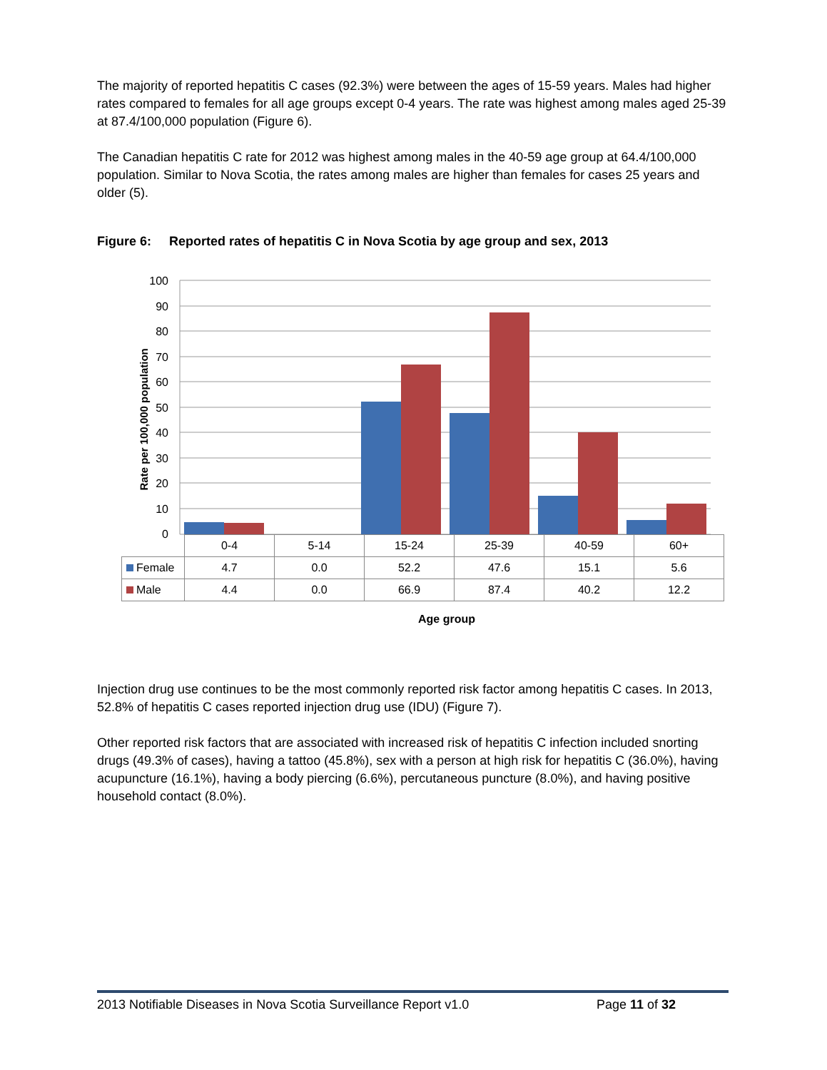The majority of reported hepatitis C cases (92.3%) were between the ages of 15-59 years. Males had higher rates compared to females for all age groups except 0-4 years. The rate was highest among males aged 25-39 at 87.4/100,000 population (Figure 6).
The Canadian hepatitis C rate for 2012 was highest among males in the 40-59 age group at 64.4/100,000 population. Similar to Nova Scotia, the rates among males are higher than females for cases 25 years and older (5).
Figure 6: Reported rates of hepatitis C in Nova Scotia by age group and sex, 2013
Rate per 100,000 population
100
90
80
70
60
50
40
30
20
10
0
| | 0-4 | 5-14 | 15-24 | 25-39 | 40-59 | 60+ |
| Female | 4.7 | 0.0 | 52.2 | 47.6 | 15.1 | 5.6 |
| Male | 4.4 | 0.0 | 66.9 | 87.4 | 40.2 | 12.2 |
Age group
Injection drug use continues to be the most commonly reported risk factor among hepatitis C cases. In 2013, 52.8% of hepatitis C cases reported injection drug use (IDU) (Figure 7).
Other reported risk factors that are associated with increased risk of hepatitis C infection included snorting drugs (49.3% of cases), having a tattoo (45.8%), sex with a person at high risk for hepatitis C (36.0%), having acupuncture (16.1%), having a body piercing (6.6%), percutaneous puncture (8.0%), and having positive household contact (8.0%).
2013 Notifiable Diseases in Nova Scotia Surveillance Report v1.0 Page 11 of 32